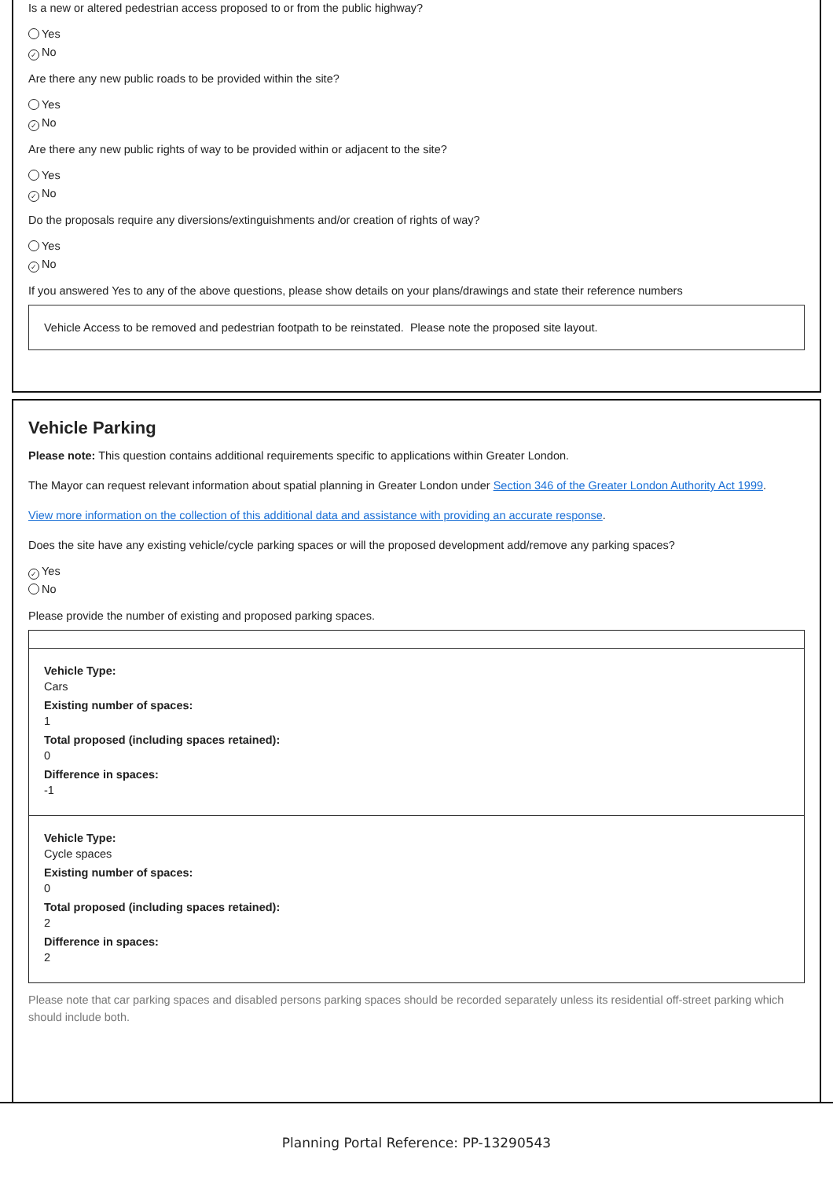Is a new or altered pedestrian access proposed to or from the public highway?
Yes
✓ No
Are there any new public roads to be provided within the site?
Yes
✓ No
Are there any new public rights of way to be provided within or adjacent to the site?
Yes
✓ No
Do the proposals require any diversions/extinguishments and/or creation of rights of way?
Yes
✓ No
If you answered Yes to any of the above questions, please show details on your plans/drawings and state their reference numbers
Vehicle Access to be removed and pedestrian footpath to be reinstated. Please note the proposed site layout.
Vehicle Parking
Please note: This question contains additional requirements specific to applications within Greater London.
The Mayor can request relevant information about spatial planning in Greater London under Section 346 of the Greater London Authority Act 1999.
View more information on the collection of this additional data and assistance with providing an accurate response.
Does the site have any existing vehicle/cycle parking spaces or will the proposed development add/remove any parking spaces?
✓ Yes
No
Please provide the number of existing and proposed parking spaces.
Vehicle Type:
Cars
Existing number of spaces:
1
Total proposed (including spaces retained):
0
Difference in spaces:
-1
Vehicle Type:
Cycle spaces
Existing number of spaces:
0
Total proposed (including spaces retained):
2
Difference in spaces:
2
Please note that car parking spaces and disabled persons parking spaces should be recorded separately unless its residential off-street parking which should include both.
Planning Portal Reference: PP-13290543